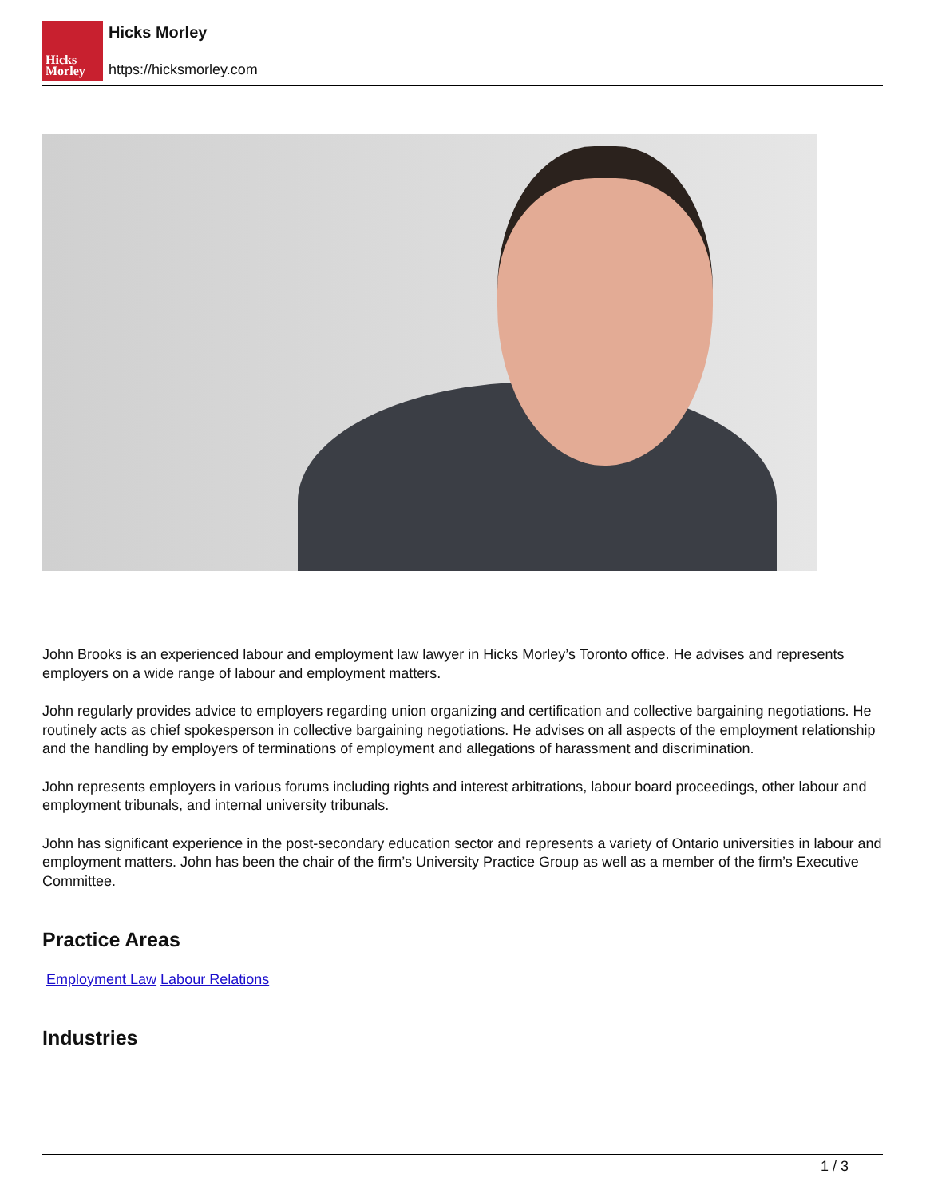Hicks
Morley
Hicks Morley
https://hicksmorley.com
John Brooks is an experienced labour and employment law lawyer in Hicks Morley’s Toronto office. He advises and represents employers on a wide range of labour and employment matters.
John regularly provides advice to employers regarding union organizing and certification and collective bargaining negotiations. He routinely acts as chief spokesperson in collective bargaining negotiations. He advises on all aspects of the employment relationship and the handling by employers of terminations of employment and allegations of harassment and discrimination.
John represents employers in various forums including rights and interest arbitrations, labour board proceedings, other labour and employment tribunals, and internal university tribunals.
John has significant experience in the post-secondary education sector and represents a variety of Ontario universities in labour and employment matters. John has been the chair of the firm’s University Practice Group as well as a member of the firm’s Executive Committee.
Practice Areas
Employment Law Labour Relations
Industries
1 / 3